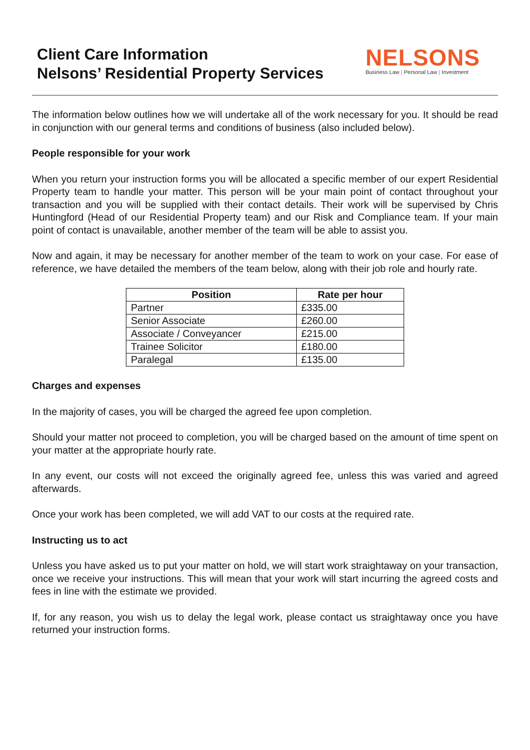Client Care Information
Nelsons’ Residential Property Services
NELSONS
Business Law | Personal Law | Investment
The information below outlines how we will undertake all of the work necessary for you. It should be read in conjunction with our general terms and conditions of business (also included below).
People responsible for your work
When you return your instruction forms you will be allocated a specific member of our expert Residential Property team to handle your matter. This person will be your main point of contact throughout your transaction and you will be supplied with their contact details. Their work will be supervised by Chris Huntingford (Head of our Residential Property team) and our Risk and Compliance team. If your main point of contact is unavailable, another member of the team will be able to assist you.
Now and again, it may be necessary for another member of the team to work on your case. For ease of reference, we have detailed the members of the team below, along with their job role and hourly rate.
| Position | Rate per hour |
| --- | --- |
| Partner | £335.00 |
| Senior Associate | £260.00 |
| Associate / Conveyancer | £215.00 |
| Trainee Solicitor | £180.00 |
| Paralegal | £135.00 |
Charges and expenses
In the majority of cases, you will be charged the agreed fee upon completion.
Should your matter not proceed to completion, you will be charged based on the amount of time spent on your matter at the appropriate hourly rate.
In any event, our costs will not exceed the originally agreed fee, unless this was varied and agreed afterwards.
Once your work has been completed, we will add VAT to our costs at the required rate.
Instructing us to act
Unless you have asked us to put your matter on hold, we will start work straightaway on your transaction, once we receive your instructions. This will mean that your work will start incurring the agreed costs and fees in line with the estimate we provided.
If, for any reason, you wish us to delay the legal work, please contact us straightaway once you have returned your instruction forms.